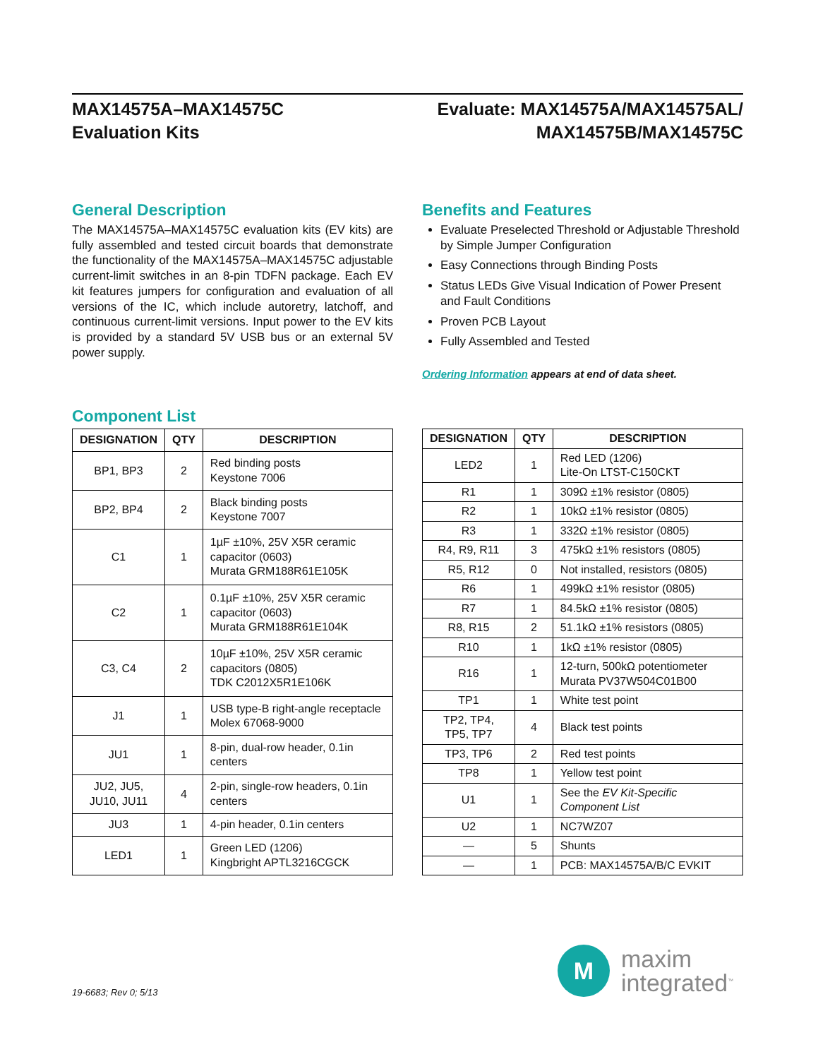MAX14575A–MAX14575C
Evaluation Kits
Evaluate: MAX14575A/MAX14575AL/
MAX14575B/MAX14575C
General Description
The MAX14575A–MAX14575C evaluation kits (EV kits) are fully assembled and tested circuit boards that demonstrate the functionality of the MAX14575A–MAX14575C adjustable current-limit switches in an 8-pin TDFN package. Each EV kit features jumpers for configuration and evaluation of all versions of the IC, which include autoretry, latchoff, and continuous current-limit versions. Input power to the EV kits is provided by a standard 5V USB bus or an external 5V power supply.
Benefits and Features
Evaluate Preselected Threshold or Adjustable Threshold by Simple Jumper Configuration
Easy Connections through Binding Posts
Status LEDs Give Visual Indication of Power Present and Fault Conditions
Proven PCB Layout
Fully Assembled and Tested
Ordering Information appears at end of data sheet.
Component List
| DESIGNATION | QTY | DESCRIPTION |
| --- | --- | --- |
| BP1, BP3 | 2 | Red binding posts Keystone 7006 |
| BP2, BP4 | 2 | Black binding posts Keystone 7007 |
| C1 | 1 | 1µF ±10%, 25V X5R ceramic capacitor (0603) Murata GRM188R61E105K |
| C2 | 1 | 0.1µF ±10%, 25V X5R ceramic capacitor (0603) Murata GRM188R61E104K |
| C3, C4 | 2 | 10µF ±10%, 25V X5R ceramic capacitors (0805) TDK C2012X5R1E106K |
| J1 | 1 | USB type-B right-angle receptacle Molex 67068-9000 |
| JU1 | 1 | 8-pin, dual-row header, 0.1in centers |
| JU2, JU5, JU10, JU11 | 4 | 2-pin, single-row headers, 0.1in centers |
| JU3 | 1 | 4-pin header, 0.1in centers |
| LED1 | 1 | Green LED (1206) Kingbright APTL3216CGCK |
| DESIGNATION | QTY | DESCRIPTION |
| --- | --- | --- |
| LED2 | 1 | Red LED (1206) Lite-On LTST-C150CKT |
| R1 | 1 | 309Ω ±1% resistor (0805) |
| R2 | 1 | 10kΩ ±1% resistor (0805) |
| R3 | 1 | 332Ω ±1% resistor (0805) |
| R4, R9, R11 | 3 | 475kΩ ±1% resistors (0805) |
| R5, R12 | 0 | Not installed, resistors (0805) |
| R6 | 1 | 499kΩ ±1% resistor (0805) |
| R7 | 1 | 84.5kΩ ±1% resistor (0805) |
| R8, R15 | 2 | 51.1kΩ ±1% resistors (0805) |
| R10 | 1 | 1kΩ ±1% resistor (0805) |
| R16 | 1 | 12-turn, 500kΩ potentiometer Murata PV37W504C01B00 |
| TP1 | 1 | White test point |
| TP2, TP4, TP5, TP7 | 4 | Black test points |
| TP3, TP6 | 2 | Red test points |
| TP8 | 1 | Yellow test point |
| U1 | 1 | See the EV Kit-Specific Component List |
| U2 | 1 | NC7WZ07 |
| — | 5 | Shunts |
| — | 1 | PCB: MAX14575A/B/C EVKIT |
19-6683; Rev 0; 5/13
M
maxim
integrated<sup>™</sup>